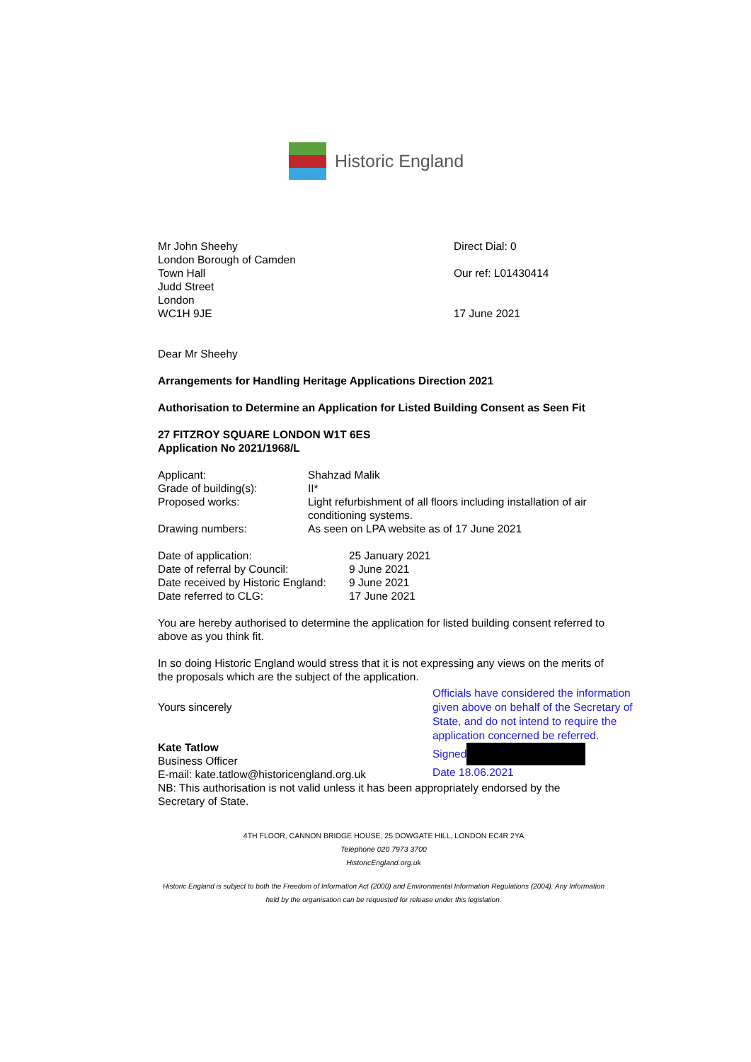Historic England
Mr John Sheehy
London Borough of Camden
Town Hall
Judd Street
London
WC1H 9JE
Direct Dial: 0
Our ref: L01430414
17 June 2021
Dear Mr Sheehy
Arrangements for Handling Heritage Applications Direction 2021
Authorisation to Determine an Application for Listed Building Consent as Seen Fit
27 FITZROY SQUARE LONDON W1T 6ES
Application No 2021/1968/L
| Applicant: | Shahzad Malik |
| Grade of building(s): | II* |
| Proposed works: | Light refurbishment of all floors including installation of air conditioning systems. |
| Drawing numbers: | As seen on LPA website as of 17 June 2021 |
| Date of application: | 25 January 2021 |
| Date of referral by Council: | 9 June 2021 |
| Date received by Historic England: | 9 June 2021 |
| Date referred to CLG: | 17 June 2021 |
You are hereby authorised to determine the application for listed building consent referred to above as you think fit.
In so doing Historic England would stress that it is not expressing any views on the merits of the proposals which are the subject of the application.
Yours sincerely
Kate Tatlow
Business Officer
E-mail: kate.tatlow@historicengland.org.uk
Officials have considered the information given above on behalf of the Secretary of State, and do not intend to require the application concerned be referred.
Signed
Date 18.06.2021
NB: This authorisation is not valid unless it has been appropriately endorsed by the Secretary of State.
4TH FLOOR, CANNON BRIDGE HOUSE, 25 DOWGATE HILL, LONDON EC4R 2YA
Telephone 020 7973 3700
HistoricEngland.org.uk
Historic England is subject to both the Freedom of Information Act (2000) and Environmental Information Regulations (2004). Any Information held by the organisation can be requested for release under this legislation.